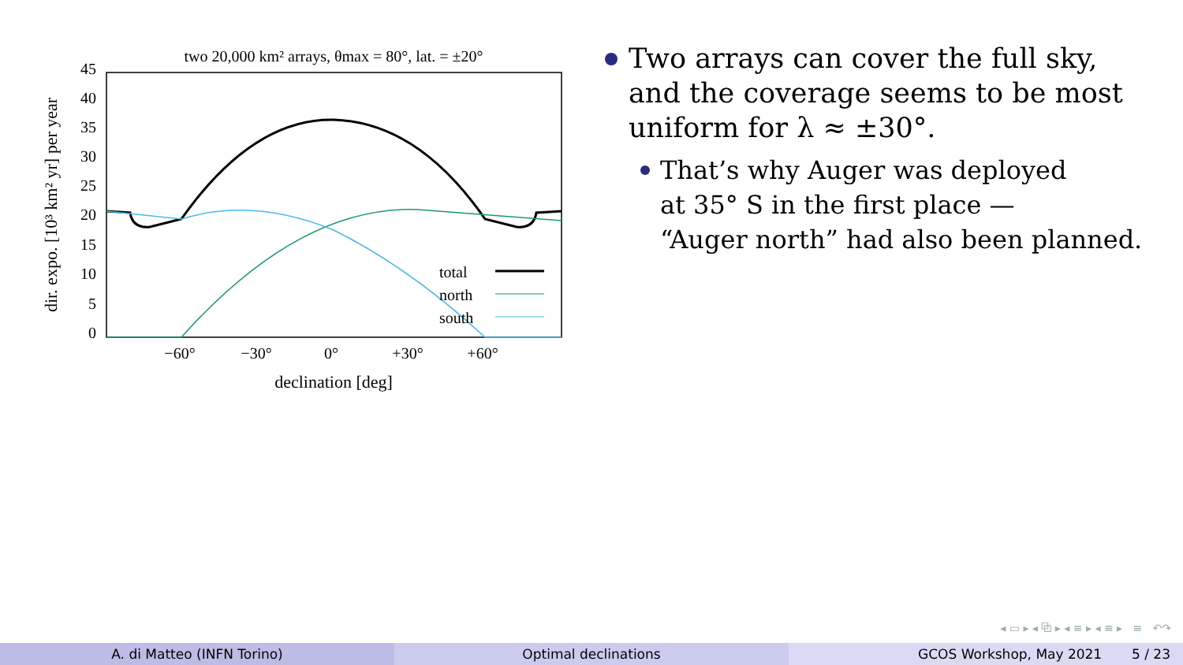two 20,000 km² arrays, θmax = 80°, lat. = ±20°
45
40
35
30
25
20
15
10
5
0
−60°
−30°
0°
+30°
+60°
declination [deg]
dir. expo. [10³ km² yr] per year
total
north
south
Two arrays can cover the full sky,
and the coverage seems to be most
uniform for λ ≈ ±30°.
That’s why Auger was deployed
at 35° S in the first place —
“Auger north” had also been planned.
◂ ▭ ▸ ◂ ⧉ ▸ ◂ ≡ ▸ ◂ ≡ ▸ ≡ ↶↷
A. di Matteo (INFN Torino) Optimal declinations GCOS Workshop, May 2021 5 / 23